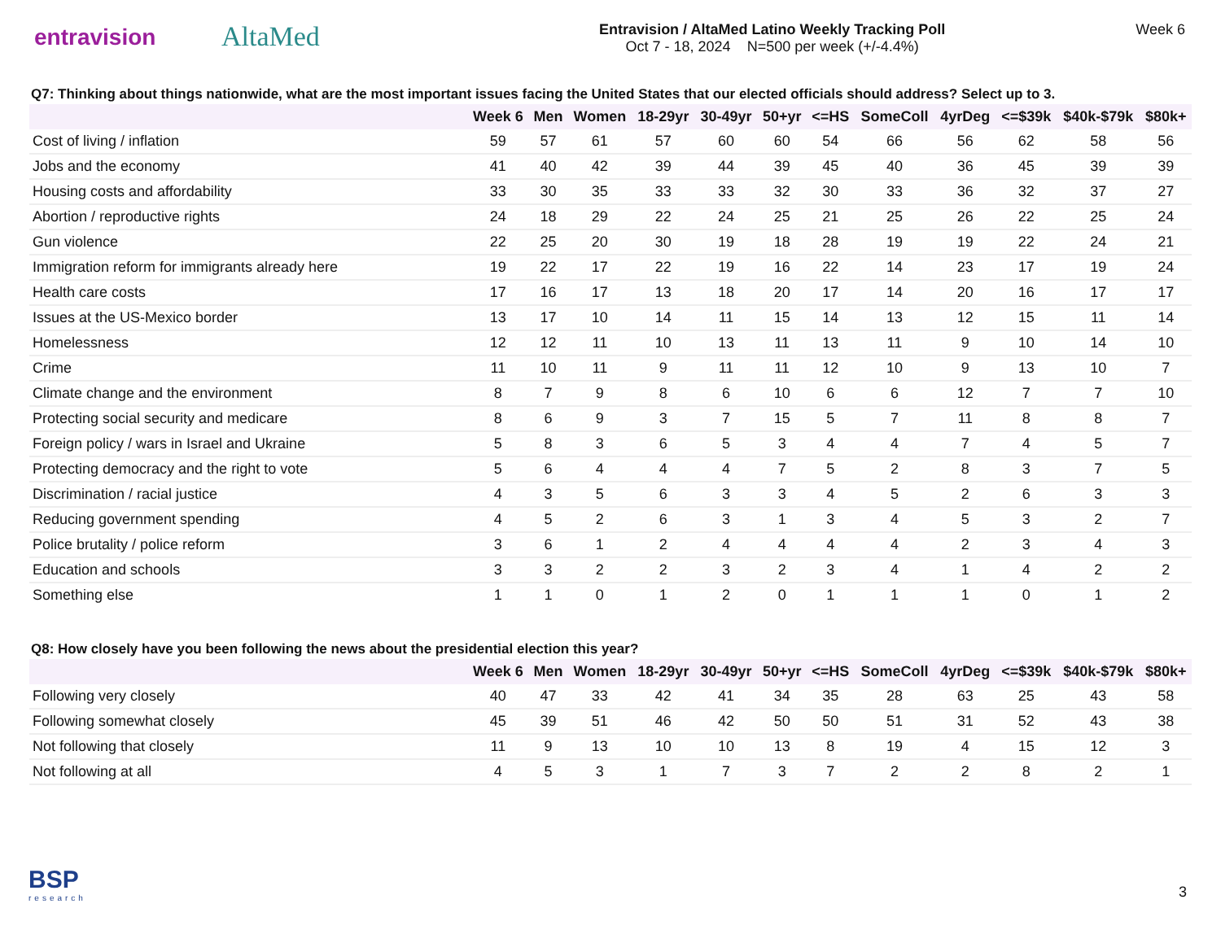entravision
AltaMed
Entravision / AltaMed Latino Weekly Tracking Poll
Oct 7 - 18, 2024 N=500 per week (+/-4.4%)
Week 6
Q7: Thinking about things nationwide, what are the most important issues facing the United States that our elected officials should address? Select up to 3.
| | Week 6 | Men | Women | 18-29yr | 30-49yr | 50+yr | <=HS | SomeColl | 4yrDeg | <=$39k | $40k-$79k | $80k+ |
| --- | --- | --- | --- | --- | --- | --- | --- | --- | --- | --- | --- | --- |
| Cost of living / inflation | 59 | 57 | 61 | 57 | 60 | 60 | 54 | 66 | 56 | 62 | 58 | 56 |
| Jobs and the economy | 41 | 40 | 42 | 39 | 44 | 39 | 45 | 40 | 36 | 45 | 39 | 39 |
| Housing costs and affordability | 33 | 30 | 35 | 33 | 33 | 32 | 30 | 33 | 36 | 32 | 37 | 27 |
| Abortion / reproductive rights | 24 | 18 | 29 | 22 | 24 | 25 | 21 | 25 | 26 | 22 | 25 | 24 |
| Gun violence | 22 | 25 | 20 | 30 | 19 | 18 | 28 | 19 | 19 | 22 | 24 | 21 |
| Immigration reform for immigrants already here | 19 | 22 | 17 | 22 | 19 | 16 | 22 | 14 | 23 | 17 | 19 | 24 |
| Health care costs | 17 | 16 | 17 | 13 | 18 | 20 | 17 | 14 | 20 | 16 | 17 | 17 |
| Issues at the US-Mexico border | 13 | 17 | 10 | 14 | 11 | 15 | 14 | 13 | 12 | 15 | 11 | 14 |
| Homelessness | 12 | 12 | 11 | 10 | 13 | 11 | 13 | 11 | 9 | 10 | 14 | 10 |
| Crime | 11 | 10 | 11 | 9 | 11 | 11 | 12 | 10 | 9 | 13 | 10 | 7 |
| Climate change and the environment | 8 | 7 | 9 | 8 | 6 | 10 | 6 | 6 | 12 | 7 | 7 | 10 |
| Protecting social security and medicare | 8 | 6 | 9 | 3 | 7 | 15 | 5 | 7 | 11 | 8 | 8 | 7 |
| Foreign policy / wars in Israel and Ukraine | 5 | 8 | 3 | 6 | 5 | 3 | 4 | 4 | 7 | 4 | 5 | 7 |
| Protecting democracy and the right to vote | 5 | 6 | 4 | 4 | 4 | 7 | 5 | 2 | 8 | 3 | 7 | 5 |
| Discrimination / racial justice | 4 | 3 | 5 | 6 | 3 | 3 | 4 | 5 | 2 | 6 | 3 | 3 |
| Reducing government spending | 4 | 5 | 2 | 6 | 3 | 1 | 3 | 4 | 5 | 3 | 2 | 7 |
| Police brutality / police reform | 3 | 6 | 1 | 2 | 4 | 4 | 4 | 4 | 2 | 3 | 4 | 3 |
| Education and schools | 3 | 3 | 2 | 2 | 3 | 2 | 3 | 4 | 1 | 4 | 2 | 2 |
| Something else | 1 | 1 | 0 | 1 | 2 | 0 | 1 | 1 | 1 | 0 | 1 | 2 |
Q8: How closely have you been following the news about the presidential election this year?
| | Week 6 | Men | Women | 18-29yr | 30-49yr | 50+yr | <=HS | SomeColl | 4yrDeg | <=$39k | $40k-$79k | $80k+ |
| --- | --- | --- | --- | --- | --- | --- | --- | --- | --- | --- | --- | --- |
| Following very closely | 40 | 47 | 33 | 42 | 41 | 34 | 35 | 28 | 63 | 25 | 43 | 58 |
| Following somewhat closely | 45 | 39 | 51 | 46 | 42 | 50 | 50 | 51 | 31 | 52 | 43 | 38 |
| Not following that closely | 11 | 9 | 13 | 10 | 10 | 13 | 8 | 19 | 4 | 15 | 12 | 3 |
| Not following at all | 4 | 5 | 3 | 1 | 7 | 3 | 7 | 2 | 2 | 8 | 2 | 1 |
BSP
research
3